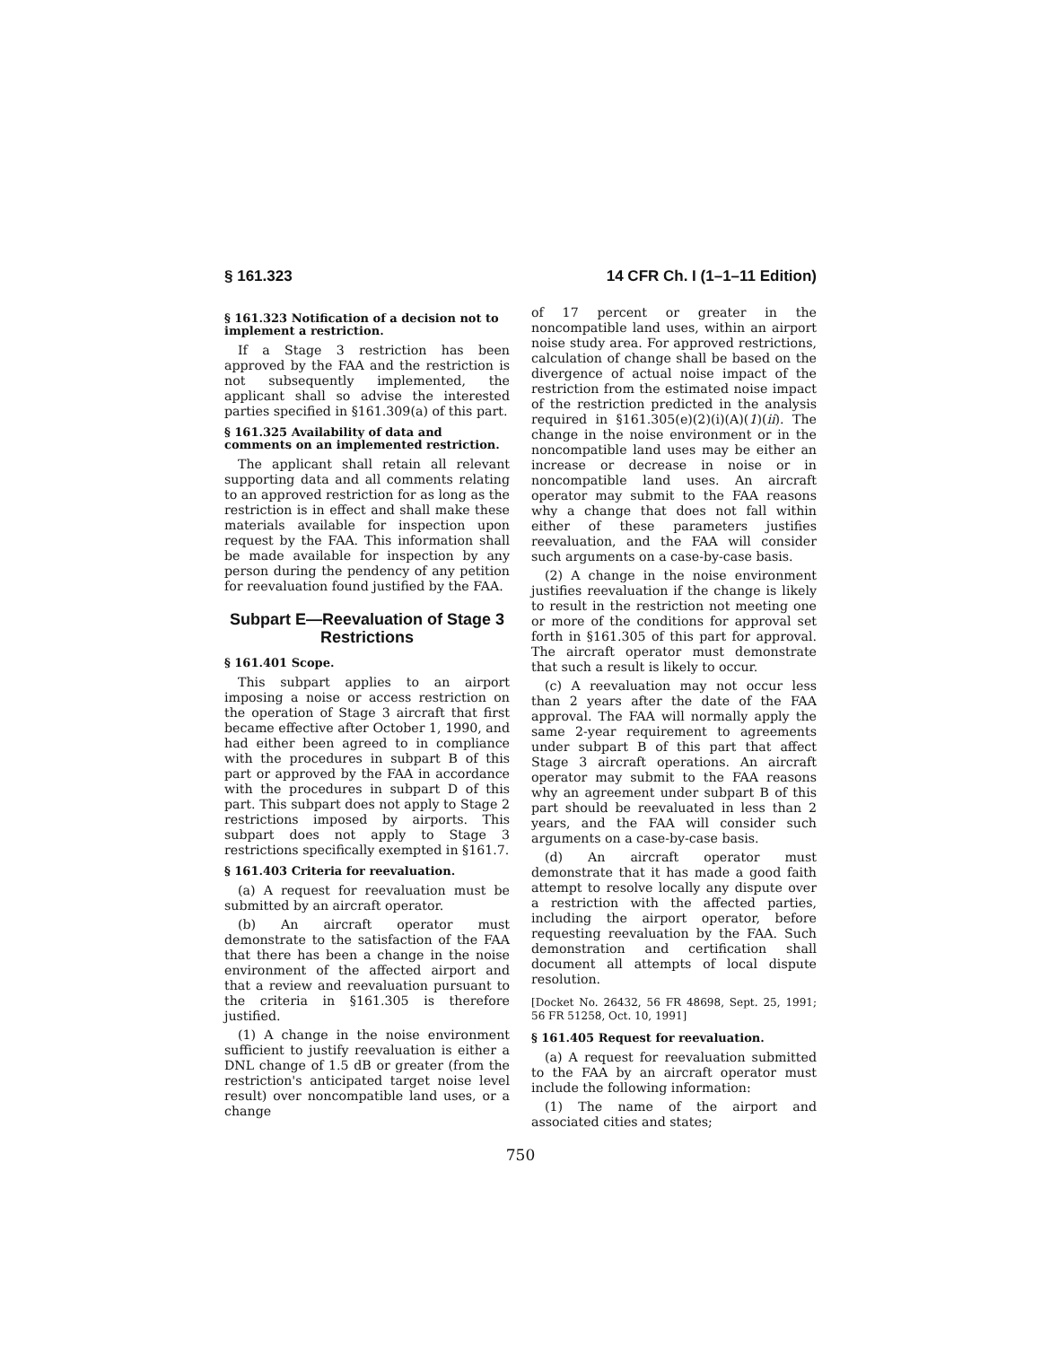§ 161.323 14 CFR Ch. I (1–1–11 Edition)
§ 161.323 Notification of a decision not to implement a restriction.
If a Stage 3 restriction has been approved by the FAA and the restriction is not subsequently implemented, the applicant shall so advise the interested parties specified in §161.309(a) of this part.
§ 161.325 Availability of data and comments on an implemented restriction.
The applicant shall retain all relevant supporting data and all comments relating to an approved restriction for as long as the restriction is in effect and shall make these materials available for inspection upon request by the FAA. This information shall be made available for inspection by any person during the pendency of any petition for reevaluation found justified by the FAA.
Subpart E—Reevaluation of Stage 3 Restrictions
§ 161.401 Scope.
This subpart applies to an airport imposing a noise or access restriction on the operation of Stage 3 aircraft that first became effective after October 1, 1990, and had either been agreed to in compliance with the procedures in subpart B of this part or approved by the FAA in accordance with the procedures in subpart D of this part. This subpart does not apply to Stage 2 restrictions imposed by airports. This subpart does not apply to Stage 3 restrictions specifically exempted in §161.7.
§ 161.403 Criteria for reevaluation.
(a) A request for reevaluation must be submitted by an aircraft operator.
(b) An aircraft operator must demonstrate to the satisfaction of the FAA that there has been a change in the noise environment of the affected airport and that a review and reevaluation pursuant to the criteria in §161.305 is therefore justified.
(1) A change in the noise environment sufficient to justify reevaluation is either a DNL change of 1.5 dB or greater (from the restriction's anticipated target noise level result) over noncompatible land uses, or a change
of 17 percent or greater in the noncompatible land uses, within an airport noise study area. For approved restrictions, calculation of change shall be based on the divergence of actual noise impact of the restriction from the estimated noise impact of the restriction predicted in the analysis required in §161.305(e)(2)(i)(A)(1)(ii). The change in the noise environment or in the noncompatible land uses may be either an increase or decrease in noise or in noncompatible land uses. An aircraft operator may submit to the FAA reasons why a change that does not fall within either of these parameters justifies reevaluation, and the FAA will consider such arguments on a case-by-case basis.
(2) A change in the noise environment justifies reevaluation if the change is likely to result in the restriction not meeting one or more of the conditions for approval set forth in §161.305 of this part for approval. The aircraft operator must demonstrate that such a result is likely to occur.
(c) A reevaluation may not occur less than 2 years after the date of the FAA approval. The FAA will normally apply the same 2-year requirement to agreements under subpart B of this part that affect Stage 3 aircraft operations. An aircraft operator may submit to the FAA reasons why an agreement under subpart B of this part should be reevaluated in less than 2 years, and the FAA will consider such arguments on a case-by-case basis.
(d) An aircraft operator must demonstrate that it has made a good faith attempt to resolve locally any dispute over a restriction with the affected parties, including the airport operator, before requesting reevaluation by the FAA. Such demonstration and certification shall document all attempts of local dispute resolution.
[Docket No. 26432, 56 FR 48698, Sept. 25, 1991; 56 FR 51258, Oct. 10, 1991]
§ 161.405 Request for reevaluation.
(a) A request for reevaluation submitted to the FAA by an aircraft operator must include the following information:
(1) The name of the airport and associated cities and states;
750